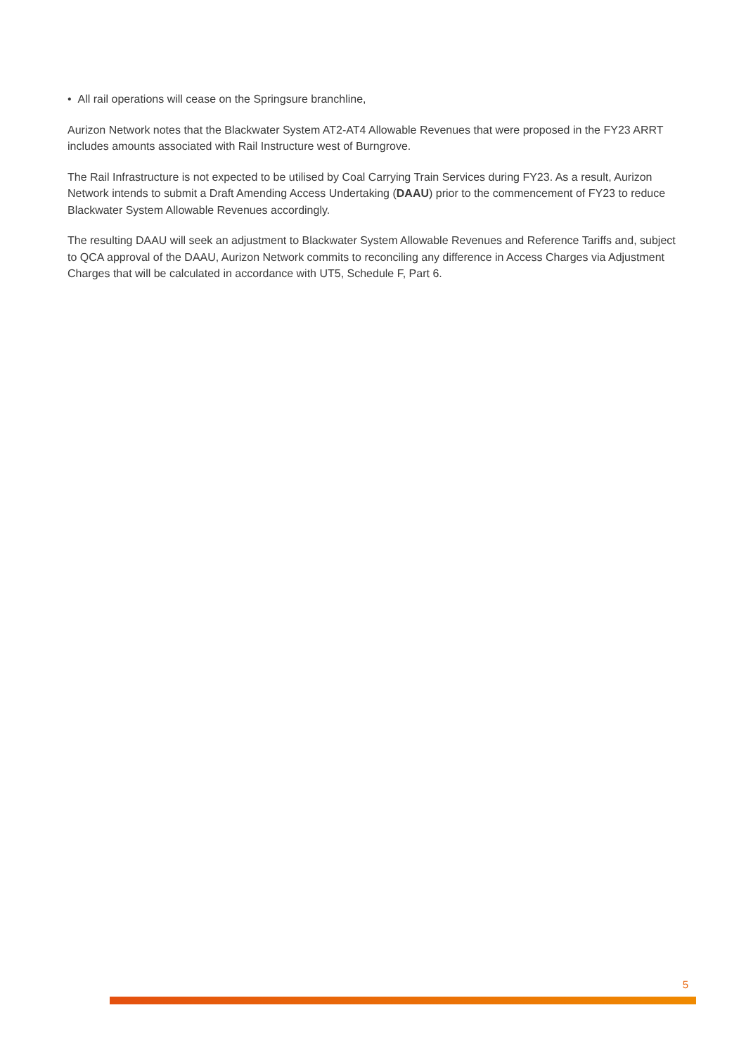• All rail operations will cease on the Springsure branchline,
Aurizon Network notes that the Blackwater System AT2-AT4 Allowable Revenues that were proposed in the FY23 ARRT includes amounts associated with Rail Instructure west of Burngrove.
The Rail Infrastructure is not expected to be utilised by Coal Carrying Train Services during FY23. As a result, Aurizon Network intends to submit a Draft Amending Access Undertaking (DAAU) prior to the commencement of FY23 to reduce Blackwater System Allowable Revenues accordingly.
The resulting DAAU will seek an adjustment to Blackwater System Allowable Revenues and Reference Tariffs and, subject to QCA approval of the DAAU, Aurizon Network commits to reconciling any difference in Access Charges via Adjustment Charges that will be calculated in accordance with UT5, Schedule F, Part 6.
5